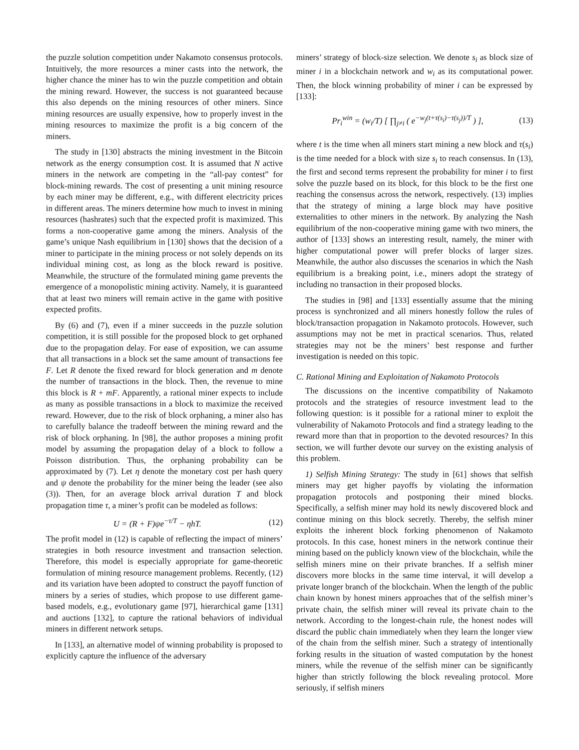the puzzle solution competition under Nakamoto consensus protocols. Intuitively, the more resources a miner casts into the network, the higher chance the miner has to win the puzzle competition and obtain the mining reward. However, the success is not guaranteed because this also depends on the mining resources of other miners. Since mining resources are usually expensive, how to properly invest in the mining resources to maximize the profit is a big concern of the miners.
The study in [130] abstracts the mining investment in the Bitcoin network as the energy consumption cost. It is assumed that N active miners in the network are competing in the “all-pay contest” for block-mining rewards. The cost of presenting a unit mining resource by each miner may be different, e.g., with different electricity prices in different areas. The miners determine how much to invest in mining resources (hashrates) such that the expected profit is maximized. This forms a non-cooperative game among the miners. Analysis of the game’s unique Nash equilibrium in [130] shows that the decision of a miner to participate in the mining process or not solely depends on its individual mining cost, as long as the block reward is positive. Meanwhile, the structure of the formulated mining game prevents the emergence of a monopolistic mining activity. Namely, it is guaranteed that at least two miners will remain active in the game with positive expected profits.
By (6) and (7), even if a miner succeeds in the puzzle solution competition, it is still possible for the proposed block to get orphaned due to the propagation delay. For ease of exposition, we can assume that all transactions in a block set the same amount of transactions fee F. Let R denote the fixed reward for block generation and m denote the number of transactions in the block. Then, the revenue to mine this block is R + mF. Apparently, a rational miner expects to include as many as possible transactions in a block to maximize the received reward. However, due to the risk of block orphaning, a miner also has to carefully balance the tradeoff between the mining reward and the risk of block orphaning. In [98], the author proposes a mining profit model by assuming the propagation delay of a block to follow a Poisson distribution. Thus, the orphaning probability can be approximated by (7). Let η denote the monetary cost per hash query and ψ denote the probability for the miner being the leader (see also (3)). Then, for an average block arrival duration T and block propagation time τ, a miner’s profit can be modeled as follows:
U = (R + F)ψe<sup>−τ/T</sup> − ηhT. (12)
The profit model in (12) is capable of reflecting the impact of miners’ strategies in both resource investment and transaction selection. Therefore, this model is especially appropriate for game-theoretic formulation of mining resource management problems. Recently, (12) and its variation have been adopted to construct the payoff function of miners by a series of studies, which propose to use different game-based models, e.g., evolutionary game [97], hierarchical game [131] and auctions [132], to capture the rational behaviors of individual miners in different network setups.
In [133], an alternative model of winning probability is proposed to explicitly capture the influence of the adversary
miners’ strategy of block-size selection. We denote s<sub>i</sub> as block size of miner i in a blockchain network and w<sub>i</sub> as its computational power. Then, the block winning probability of miner i can be expressed by [133]:
Pr<sub>i</sub><sup>win</sup> = (w<sub>i</sub>/T) [ ∏<sub>j≠i</sub> ( e<sup>−w<sub>j</sub>(t+τ(s<sub>i</sub>)−τ(s<sub>j</sub>))/T</sup> ) ], (13)
where t is the time when all miners start mining a new block and τ(s<sub>i</sub>) is the time needed for a block with size s<sub>i</sub> to reach consensus. In (13), the first and second terms represent the probability for miner i to first solve the puzzle based on its block, for this block to be the first one reaching the consensus across the network, respectively. (13) implies that the strategy of mining a large block may have positive externalities to other miners in the network. By analyzing the Nash equilibrium of the non-cooperative mining game with two miners, the author of [133] shows an interesting result, namely, the miner with higher computational power will prefer blocks of larger sizes. Meanwhile, the author also discusses the scenarios in which the Nash equilibrium is a breaking point, i.e., miners adopt the strategy of including no transaction in their proposed blocks.
The studies in [98] and [133] essentially assume that the mining process is synchronized and all miners honestly follow the rules of block/transaction propagation in Nakamoto protocols. However, such assumptions may not be met in practical scenarios. Thus, related strategies may not be the miners’ best response and further investigation is needed on this topic.
C. Rational Mining and Exploitation of Nakamoto Protocols
The discussions on the incentive compatibility of Nakamoto protocols and the strategies of resource investment lead to the following question: is it possible for a rational miner to exploit the vulnerability of Nakamoto Protocols and find a strategy leading to the reward more than that in proportion to the devoted resources? In this section, we will further devote our survey on the existing analysis of this problem.
1) Selfish Mining Strategy: The study in [61] shows that selfish miners may get higher payoffs by violating the information propagation protocols and postponing their mined blocks. Specifically, a selfish miner may hold its newly discovered block and continue mining on this block secretly. Thereby, the selfish miner exploits the inherent block forking phenomenon of Nakamoto protocols. In this case, honest miners in the network continue their mining based on the publicly known view of the blockchain, while the selfish miners mine on their private branches. If a selfish miner discovers more blocks in the same time interval, it will develop a private longer branch of the blockchain. When the length of the public chain known by honest miners approaches that of the selfish miner’s private chain, the selfish miner will reveal its private chain to the network. According to the longest-chain rule, the honest nodes will discard the public chain immediately when they learn the longer view of the chain from the selfish miner. Such a strategy of intentionally forking results in the situation of wasted computation by the honest miners, while the revenue of the selfish miner can be significantly higher than strictly following the block revealing protocol. More seriously, if selfish miners